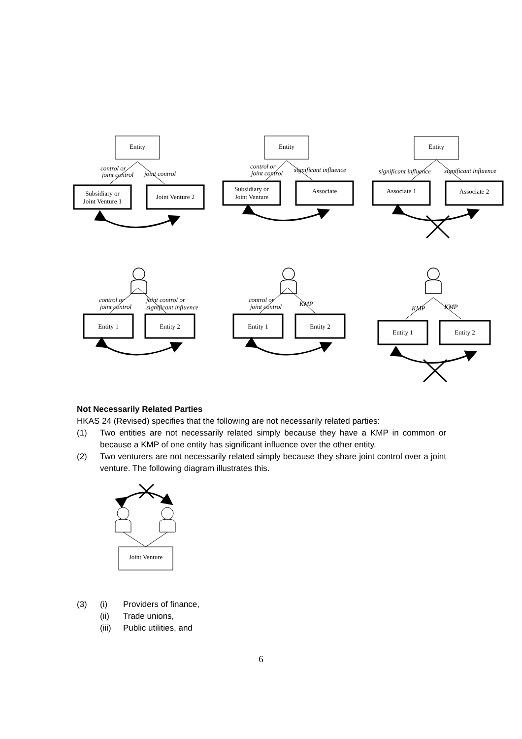Entity
Subsidiary or
Joint Venture 1
Joint Venture 2
Entity
Subsidiary or
Joint Venture
Associate
Entity
Associate 1
Associate 2
Entity 1
Entity 2
Entity 1
Entity 2
Entity 1
Entity 2
control or
joint control
joint control
control or
joint control
significant influence
significant influence
significant influence
control or
joint control
joint control or
significant influence
control or
joint control
KMP
KMP
KMP
Not Necessarily Related Parties
HKAS 24 (Revised) specifies that the following are not necessarily related parties:
(1) Two entities are not necessarily related simply because they have a KMP in common or because a KMP of one entity has significant influence over the other entity.
(2) Two venturers are not necessarily related simply because they share joint control over a joint venture. The following diagram illustrates this.
Joint Venture
(3) (i) Providers of finance,
(ii) Trade unions,
(iii) Public utilities, and
6